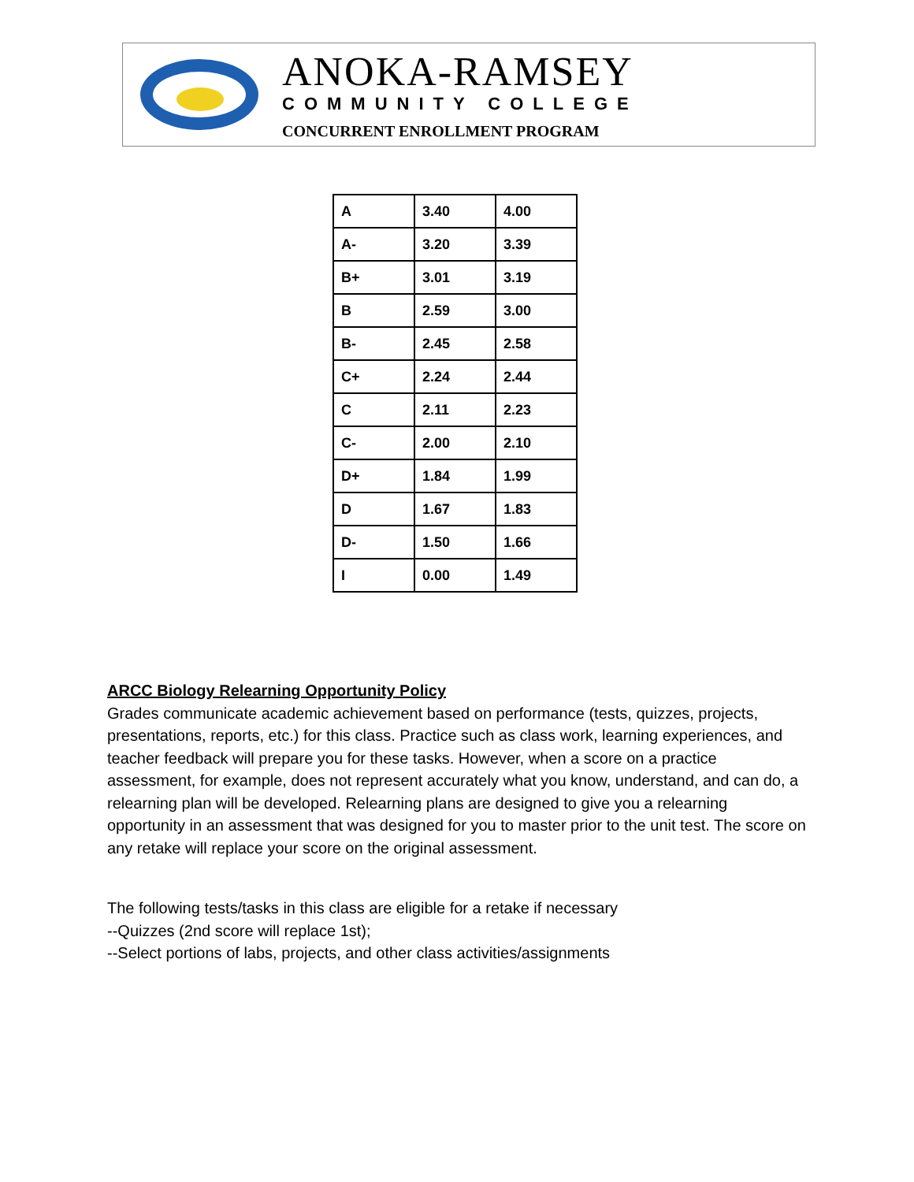ANOKA-RAMSEY
COMMUNITY COLLEGE
CONCURRENT ENROLLMENT PROGRAM
| A | 3.40 | 4.00 |
| A- | 3.20 | 3.39 |
| B+ | 3.01 | 3.19 |
| B | 2.59 | 3.00 |
| B- | 2.45 | 2.58 |
| C+ | 2.24 | 2.44 |
| C | 2.11 | 2.23 |
| C- | 2.00 | 2.10 |
| D+ | 1.84 | 1.99 |
| D | 1.67 | 1.83 |
| D- | 1.50 | 1.66 |
| I | 0.00 | 1.49 |
ARCC Biology Relearning Opportunity Policy
Grades communicate academic achievement based on performance (tests, quizzes, projects, presentations, reports, etc.) for this class. Practice such as class work, learning experiences, and teacher feedback will prepare you for these tasks. However, when a score on a practice assessment, for example, does not represent accurately what you know, understand, and can do, a relearning plan will be developed. Relearning plans are designed to give you a relearning opportunity in an assessment that was designed for you to master prior to the unit test. The score on any retake will replace your score on the original assessment.
The following tests/tasks in this class are eligible for a retake if necessary
--Quizzes (2nd score will replace 1st);
--Select portions of labs, projects, and other class activities/assignments